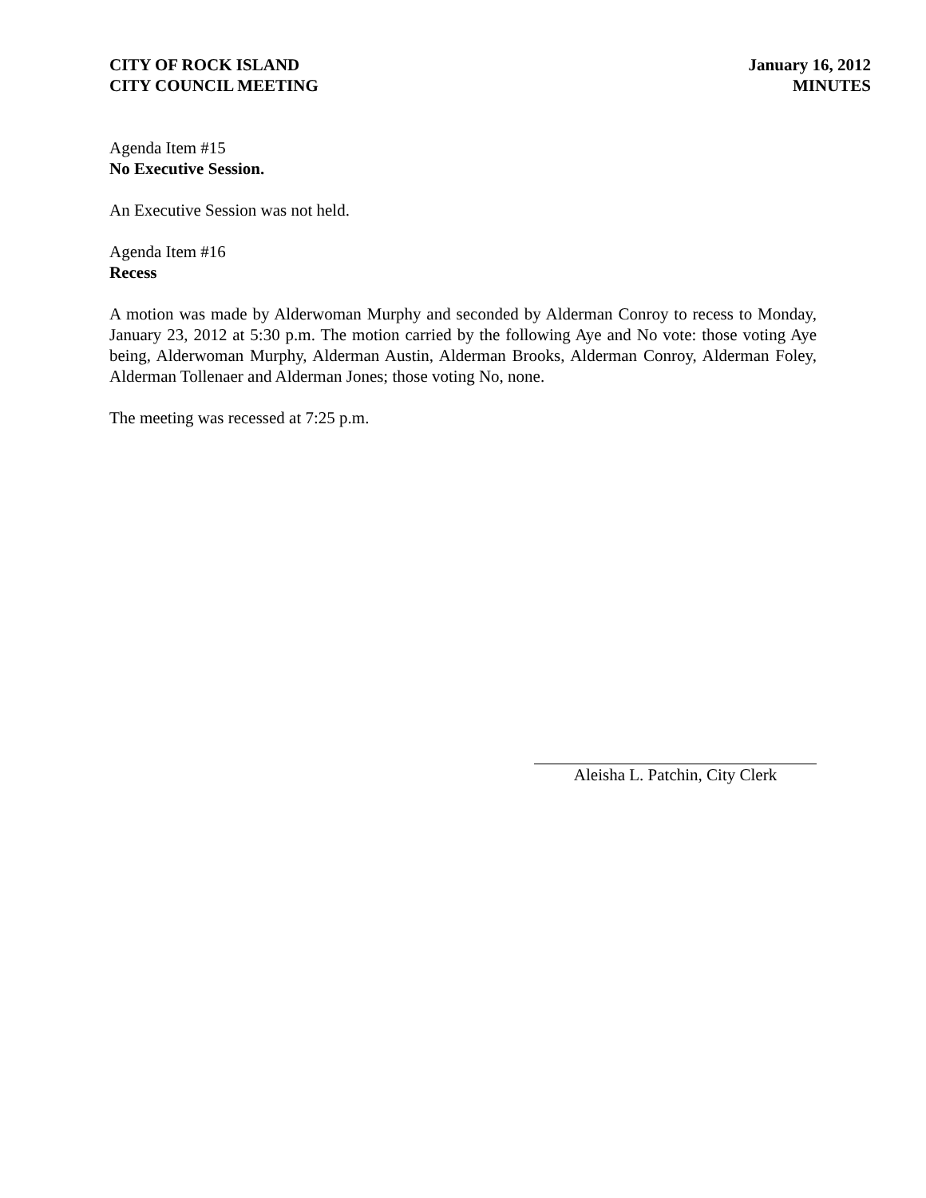CITY OF ROCK ISLAND
CITY COUNCIL MEETING
January 16, 2012
MINUTES
Agenda Item #15
No Executive Session.
An Executive Session was not held.
Agenda Item #16
Recess
A motion was made by Alderwoman Murphy and seconded by Alderman Conroy to recess to Monday, January 23, 2012 at 5:30 p.m. The motion carried by the following Aye and No vote: those voting Aye being, Alderwoman Murphy, Alderman Austin, Alderman Brooks, Alderman Conroy, Alderman Foley, Alderman Tollenaer and Alderman Jones; those voting No, none.
The meeting was recessed at 7:25 p.m.
Aleisha L. Patchin, City Clerk